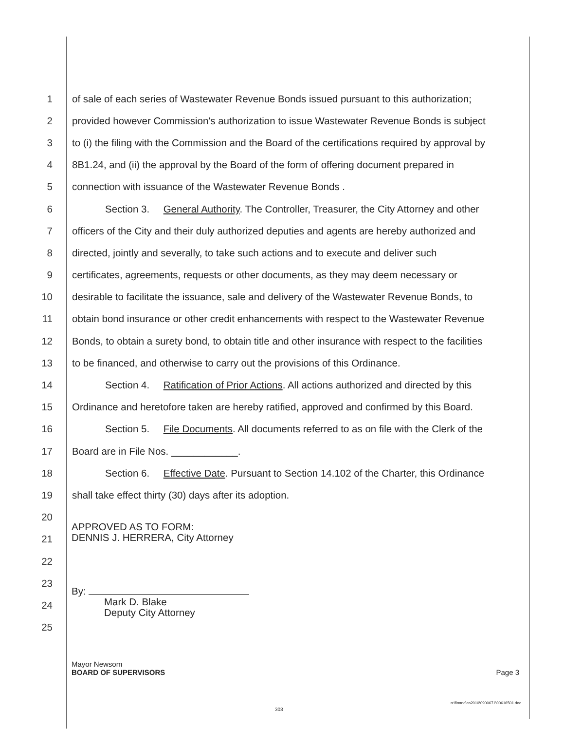1 of sale of each series of Wastewater Revenue Bonds issued pursuant to this authorization;
2 provided however Commission's authorization to issue Wastewater Revenue Bonds is subject
3 to (i) the filing with the Commission and the Board of the certifications required by approval by
4 8B1.24, and (ii) the approval by the Board of the form of offering document prepared in
5 connection with issuance of the Wastewater Revenue Bonds .
6 Section 3. General Authority. The Controller, Treasurer, the City Attorney and other
7 officers of the City and their duly authorized deputies and agents are hereby authorized and
8 directed, jointly and severally, to take such actions and to execute and deliver such
9 certificates, agreements, requests or other documents, as they may deem necessary or
10 desirable to facilitate the issuance, sale and delivery of the Wastewater Revenue Bonds, to
11 obtain bond insurance or other credit enhancements with respect to the Wastewater Revenue
12 Bonds, to obtain a surety bond, to obtain title and other insurance with respect to the facilities
13 to be financed, and otherwise to carry out the provisions of this Ordinance.
14 Section 4. Ratification of Prior Actions. All actions authorized and directed by this
15 Ordinance and heretofore taken are hereby ratified, approved and confirmed by this Board.
16 Section 5. File Documents. All documents referred to as on file with the Clerk of the
17 Board are in File Nos. ____________.
18 Section 6. Effective Date. Pursuant to Section 14.102 of the Charter, this Ordinance
19 shall take effect thirty (30) days after its adoption.
20
21
22
23
24
25
APPROVED AS TO FORM:
DENNIS J. HERRERA, City Attorney
By:
Mark D. Blake
Deputy City Attorney
Mayor Newsom
BOARD OF SUPERVISORS Page 3
n:\financ\as2010\0900671\00616501.doc
303